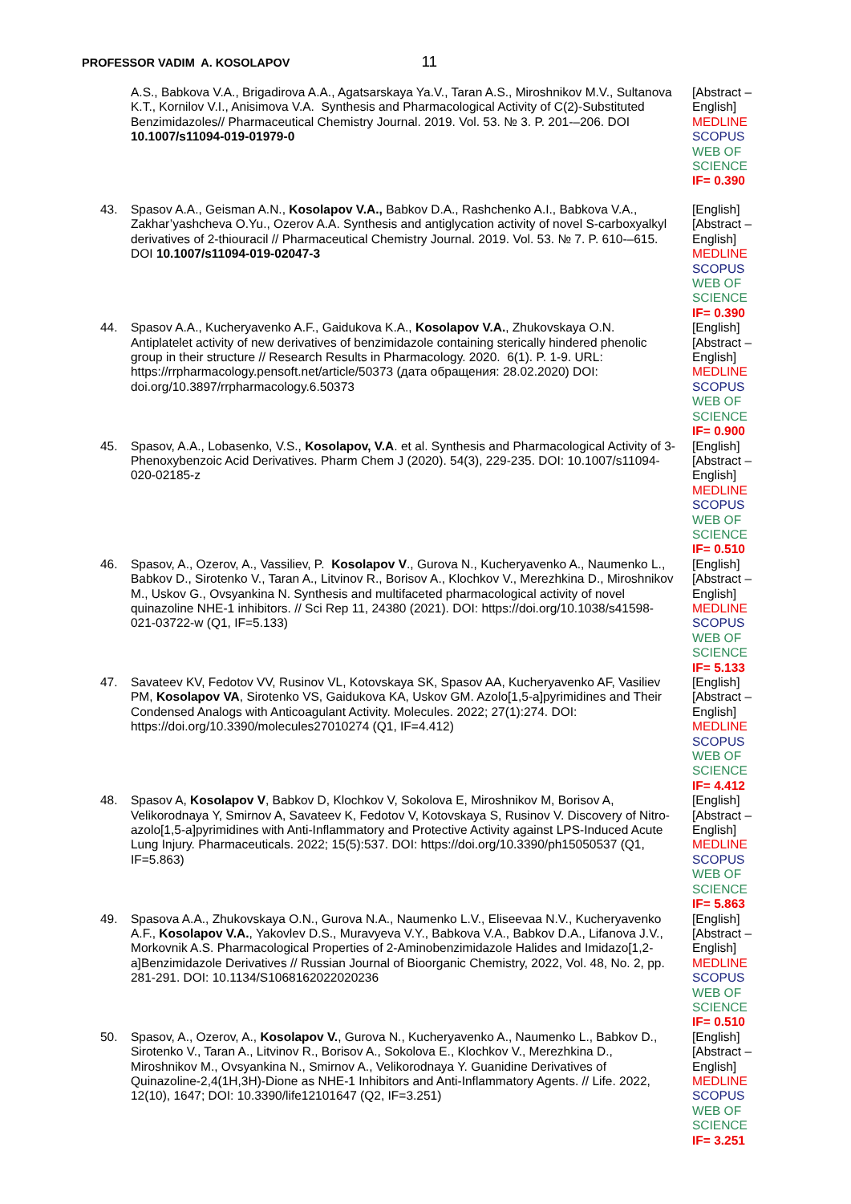PROFESSOR VADIM A. KOSOLAPOV 11
| | A.S., Babkova V.A., Brigadirova A.A., Agatsarskaya Ya.V., Taran A.S., Miroshnikov M.V., Sultanova K.T., Kornilov V.I., Anisimova V.A. Synthesis and Pharmacological Activity of C(2)-Substituted Benzimidazoles// Pharmaceutical Chemistry Journal. 2019. Vol. 53. № 3. P. 201-–206. DOI 10.1007/s11094-019-01979-0 | [Abstract – English] MEDLINE SCOPUS WEB OF SCIENCE IF= 0.390 |
| 43. | Spasov A.A., Geisman A.N., Kosolapov V.A., Babkov D.A., Rashchenko A.I., Babkova V.A., Zakhar’yashcheva O.Yu., Ozerov A.A. Synthesis and antiglycation activity of novel S-carboxyalkyl derivatives of 2-thiouracil // Pharmaceutical Chemistry Journal. 2019. Vol. 53. № 7. P. 610-–615. DOI 10.1007/s11094-019-02047-3 | [English] [Abstract – English] MEDLINE SCOPUS WEB OF SCIENCE IF= 0.390 |
| 44. | Spasov A.A., Kucheryavenko A.F., Gaidukova K.A., Kosolapov V.A. , Zhukovskaya O.N. Antiplatelet activity of new derivatives of benzimidazole containing sterically hindered phenolic group in their structure // Research Results in Pharmacology. 2020. 6(1). P. 1-9. URL: https://rrpharmacology.pensoft.net/article/50373 (дата обращения: 28.02.2020) DOI: doi.org/10.3897/rrpharmacology.6.50373 | [English] [Abstract – English] MEDLINE SCOPUS WEB OF SCIENCE IF= 0.900 |
| 45. | Spasov, A.A., Lobasenko, V.S., Kosolapov, V.A . et al. Synthesis and Pharmacological Activity of 3-Phenoxybenzoic Acid Derivatives. Pharm Chem J (2020). 54(3), 229-235. DOI: 10.1007/s11094-020-02185-z | [English] [Abstract – English] MEDLINE SCOPUS WEB OF SCIENCE IF= 0.510 |
| 46. | Spasov, A., Ozerov, A., Vassiliev, P. Kosolapov V ., Gurova N., Kucheryavenko A., Naumenko L., Babkov D., Sirotenko V., Taran A., Litvinov R., Borisov A., Klochkov V., Merezhkina D., Miroshnikov M., Uskov G., Ovsyankina N. Synthesis and multifaceted pharmacological activity of novel quinazoline NHE-1 inhibitors. // Sci Rep 11, 24380 (2021). DOI: https://doi.org/10.1038/s41598-021-03722-w (Q1, IF=5.133) | [English] [Abstract – English] MEDLINE SCOPUS WEB OF SCIENCE IF= 5.133 |
| 47. | Savateev KV, Fedotov VV, Rusinov VL, Kotovskaya SK, Spasov AA, Kucheryavenko AF, Vasiliev PM, Kosolapov VA , Sirotenko VS, Gaidukova KA, Uskov GM. Azolo[1,5-a]pyrimidines and Their Condensed Analogs with Anticoagulant Activity. Molecules. 2022; 27(1):274. DOI: https://doi.org/10.3390/molecules27010274 (Q1, IF=4.412) | [English] [Abstract – English] MEDLINE SCOPUS WEB OF SCIENCE IF= 4.412 |
| 48. | Spasov A, Kosolapov V , Babkov D, Klochkov V, Sokolova E, Miroshnikov M, Borisov A, Velikorodnaya Y, Smirnov A, Savateev K, Fedotov V, Kotovskaya S, Rusinov V. Discovery of Nitro-azolo[1,5-a]pyrimidines with Anti-Inflammatory and Protective Activity against LPS-Induced Acute Lung Injury. Pharmaceuticals. 2022; 15(5):537. DOI: https://doi.org/10.3390/ph15050537 (Q1, IF=5.863) | [English] [Abstract – English] MEDLINE SCOPUS WEB OF SCIENCE IF= 5.863 |
| 49. | Spasova A.A., Zhukovskaya O.N., Gurova N.A., Naumenko L.V., Eliseevaa N.V., Kucheryavenko A.F., Kosolapov V.A. , Yakovlev D.S., Muravyeva V.Y., Babkova V.A., Babkov D.A., Lifanova J.V., Morkovnik A.S. Pharmacological Properties of 2-Aminobenzimidazole Halides and Imidazo[1,2-a]Benzimidazole Derivatives // Russian Journal of Bioorganic Chemistry, 2022, Vol. 48, No. 2, pp. 281-291. DOI: 10.1134/S1068162022020236 | [English] [Abstract – English] MEDLINE SCOPUS WEB OF SCIENCE IF= 0.510 |
| 50. | Spasov, A., Ozerov, A., Kosolapov V. , Gurova N., Kucheryavenko A., Naumenko L., Babkov D., Sirotenko V., Taran A., Litvinov R., Borisov A., Sokolova E., Klochkov V., Merezhkina D., Miroshnikov M., Ovsyankina N., Smirnov A., Velikorodnaya Y. Guanidine Derivatives of Quinazoline-2,4(1H,3H)-Dione as NHE-1 Inhibitors and Anti-Inflammatory Agents. // Life. 2022, 12(10), 1647; DOI: 10.3390/life12101647 (Q2, IF=3.251) | [English] [Abstract – English] MEDLINE SCOPUS WEB OF SCIENCE IF= 3.251 |